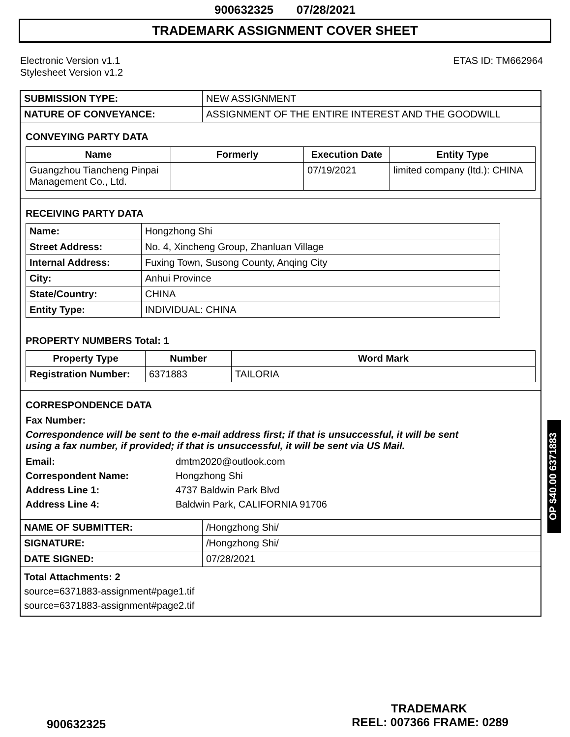900632325 07/28/2021
TRADEMARK ASSIGNMENT COVER SHEET
Electronic Version v1.1
Stylesheet Version v1.2
ETAS ID: TM662964
| SUBMISSION TYPE: | NEW ASSIGNMENT |
| NATURE OF CONVEYANCE: | ASSIGNMENT OF THE ENTIRE INTEREST AND THE GOODWILL |
CONVEYING PARTY DATA
| Name | Formerly | Execution Date | Entity Type |
| --- | --- | --- | --- |
| Guangzhou Tiancheng Pinpai Management Co., Ltd. | | 07/19/2021 | limited company (ltd.): CHINA |
RECEIVING PARTY DATA
| Name: | Hongzhong Shi |
| Street Address: | No. 4, Xincheng Group, Zhanluan Village |
| Internal Address: | Fuxing Town, Susong County, Anqing City |
| City: | Anhui Province |
| State/Country: | CHINA |
| Entity Type: | INDIVIDUAL: CHINA |
PROPERTY NUMBERS Total: 1
| Property Type | Number | Word Mark |
| --- | --- | --- |
| Registration Number: | 6371883 | TAILORIA |
CORRESPONDENCE DATA
Fax Number:
Correspondence will be sent to the e-mail address first; if that is unsuccessful, it will be sent
using a fax number, if provided; if that is unsuccessful, it will be sent via US Mail.
| Email: | dmtm2020@outlook.com |
| Correspondent Name: | Hongzhong Shi |
| Address Line 1: | 4737 Baldwin Park Blvd |
| Address Line 4: | Baldwin Park, CALIFORNIA 91706 |
| NAME OF SUBMITTER: | /Hongzhong Shi/ |
| SIGNATURE: | /Hongzhong Shi/ |
| DATE SIGNED: | 07/28/2021 |
Total Attachments: 2
source=6371883-assignment#page1.tif
source=6371883-assignment#page2.tif
OP $40.00 6371883
TRADEMARK
900632325 REEL: 007366 FRAME: 0289